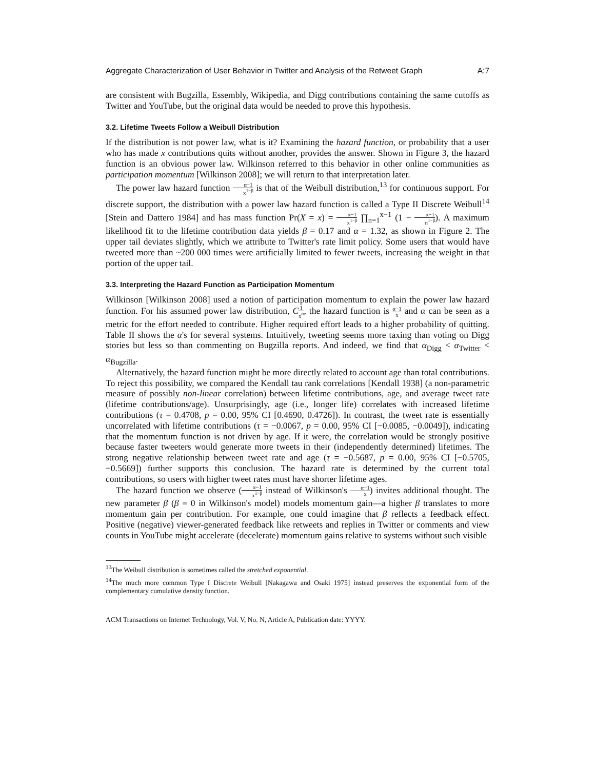Aggregate Characterization of User Behavior in Twitter and Analysis of the Retweet Graph A:7
are consistent with Bugzilla, Essembly, Wikipedia, and Digg contributions containing the same cutoffs as Twitter and YouTube, but the original data would be needed to prove this hypothesis.
3.2. Lifetime Tweets Follow a Weibull Distribution
If the distribution is not power law, what is it? Examining the hazard function, or probability that a user who has made x contributions quits without another, provides the answer. Shown in Figure 3, the hazard function is an obvious power law. Wilkinson referred to this behavior in other online communities as participation momentum [Wilkinson 2008]; we will return to that interpretation later.
The power law hazard function α−1 x<sup>1−β</sup> is that of the Weibull distribution,<sup>13</sup> for continuous support. For discrete support, the distribution with a power law hazard function is called a Type II Discrete Weibull<sup>14</sup> [Stein and Dattero 1984] and has mass function Pr(X = x) = α−1 x<sup>1−β</sup> ∏<sub>n=1</sub><sup>x−1</sup> (1 − α−1 n<sup>1−β</sup>). A maximum likelihood fit to the lifetime contribution data yields β = 0.17 and α = 1.32, as shown in Figure 2. The upper tail deviates slightly, which we attribute to Twitter's rate limit policy. Some users that would have tweeted more than ~200 000 times were artificially limited to fewer tweets, increasing the weight in that portion of the upper tail.
3.3. Interpreting the Hazard Function as Participation Momentum
Wilkinson [Wilkinson 2008] used a notion of participation momentum to explain the power law hazard function. For his assumed power law distribution, C 1 x<sup>α</sup>, the hazard function is α−1 x and α can be seen as a metric for the effort needed to contribute. Higher required effort leads to a higher probability of quitting. Table II shows the α's for several systems. Intuitively, tweeting seems more taxing than voting on Digg stories but less so than commenting on Bugzilla reports. And indeed, we find that α<sub>Digg</sub> < α<sub>Twitter</sub> < α<sub>Bugzilla</sub>.
Alternatively, the hazard function might be more directly related to account age than total contributions. To reject this possibility, we compared the Kendall tau rank correlations [Kendall 1938] (a non-parametric measure of possibly non-linear correlation) between lifetime contributions, age, and average tweet rate (lifetime contributions/age). Unsurprisingly, age (i.e., longer life) correlates with increased lifetime contributions (τ = 0.4708, p = 0.00, 95% CI [0.4690, 0.4726]). In contrast, the tweet rate is essentially uncorrelated with lifetime contributions (τ = −0.0067, p = 0.00, 95% CI [−0.0085, −0.0049]), indicating that the momentum function is not driven by age. If it were, the correlation would be strongly positive because faster tweeters would generate more tweets in their (independently determined) lifetimes. The strong negative relationship between tweet rate and age (τ = −0.5687, p = 0.00, 95% CI [−0.5705, −0.5669]) further supports this conclusion. The hazard rate is determined by the current total contributions, so users with higher tweet rates must have shorter lifetime ages.
The hazard function we observe (α−1 x<sup>1−β</sup> instead of Wilkinson's α−1 x) invites additional thought. The new parameter β (β = 0 in Wilkinson's model) models momentum gain—a higher β translates to more momentum gain per contribution. For example, one could imagine that β reflects a feedback effect. Positive (negative) viewer-generated feedback like retweets and replies in Twitter or comments and view counts in YouTube might accelerate (decelerate) momentum gains relative to systems without such visible
<sup>13</sup> The Weibull distribution is sometimes called the stretched exponential.
<sup>14</sup> The much more common Type I Discrete Weibull [Nakagawa and Osaki 1975] instead preserves the exponential form of the complementary cumulative density function.
ACM Transactions on Internet Technology, Vol. V, No. N, Article A, Publication date: YYYY.